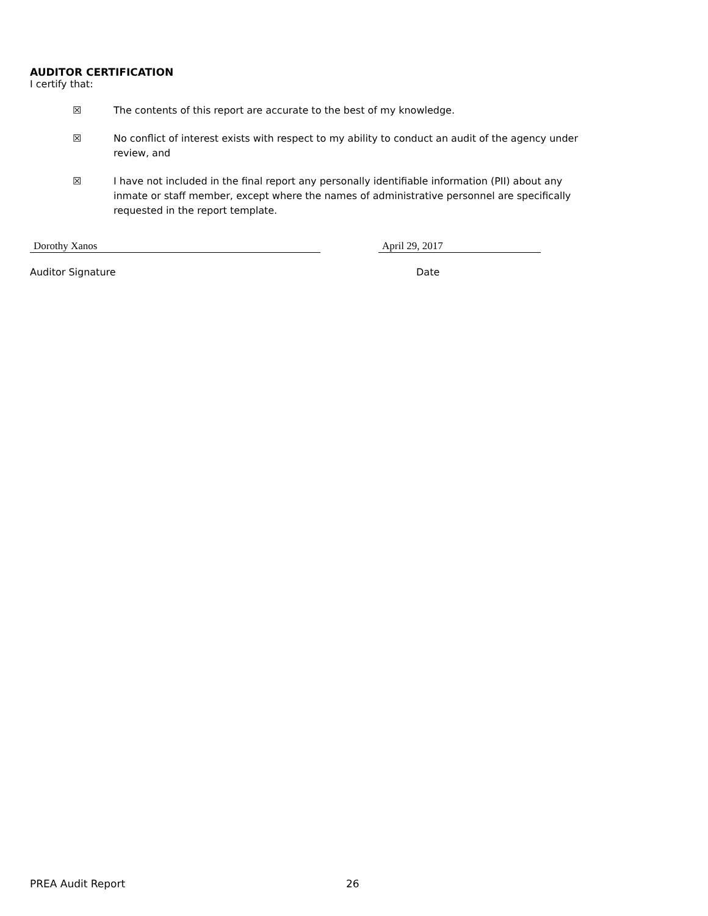AUDITOR CERTIFICATION
I certify that:
☒ The contents of this report are accurate to the best of my knowledge.
☒ No conflict of interest exists with respect to my ability to conduct an audit of the agency under review, and
☒ I have not included in the final report any personally identifiable information (PII) about any inmate or staff member, except where the names of administrative personnel are specifically requested in the report template.
Dorothy Xanos April 29, 2017
Auditor Signature Date
PREA Audit Report 26